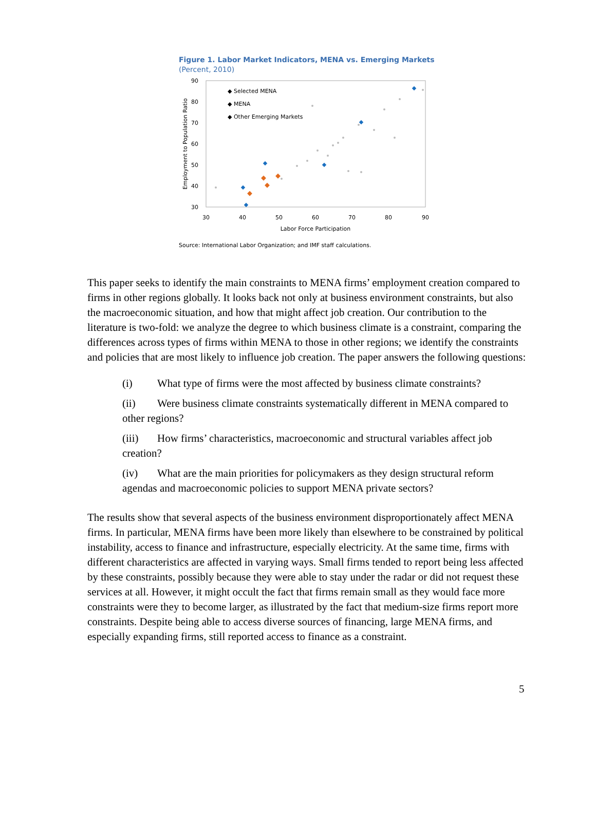Figure 1. Labor Market Indicators, MENA vs. Emerging Markets
(Percent, 2010)
90
80
70
60
50
40
30
30
40
50
60
70
80
90
Labor Force Participation
Employment to Population Ratio
◆ Selected MENA
◆ MENA
◆ Other Emerging Markets
Source: International Labor Organization; and IMF staff calculations.
This paper seeks to identify the main constraints to MENA firms’ employment creation compared to firms in other regions globally. It looks back not only at business environment constraints, but also the macroeconomic situation, and how that might affect job creation. Our contribution to the literature is two-fold: we analyze the degree to which business climate is a constraint, comparing the differences across types of firms within MENA to those in other regions; we identify the constraints and policies that are most likely to influence job creation. The paper answers the following questions:
(i) What type of firms were the most affected by business climate constraints?
(ii) Were business climate constraints systematically different in MENA compared to other regions?
(iii) How firms’ characteristics, macroeconomic and structural variables affect job creation?
(iv) What are the main priorities for policymakers as they design structural reform agendas and macroeconomic policies to support MENA private sectors?
The results show that several aspects of the business environment disproportionately affect MENA firms. In particular, MENA firms have been more likely than elsewhere to be constrained by political instability, access to finance and infrastructure, especially electricity. At the same time, firms with different characteristics are affected in varying ways. Small firms tended to report being less affected by these constraints, possibly because they were able to stay under the radar or did not request these services at all. However, it might occult the fact that firms remain small as they would face more constraints were they to become larger, as illustrated by the fact that medium-size firms report more constraints. Despite being able to access diverse sources of financing, large MENA firms, and especially expanding firms, still reported access to finance as a constraint.
5